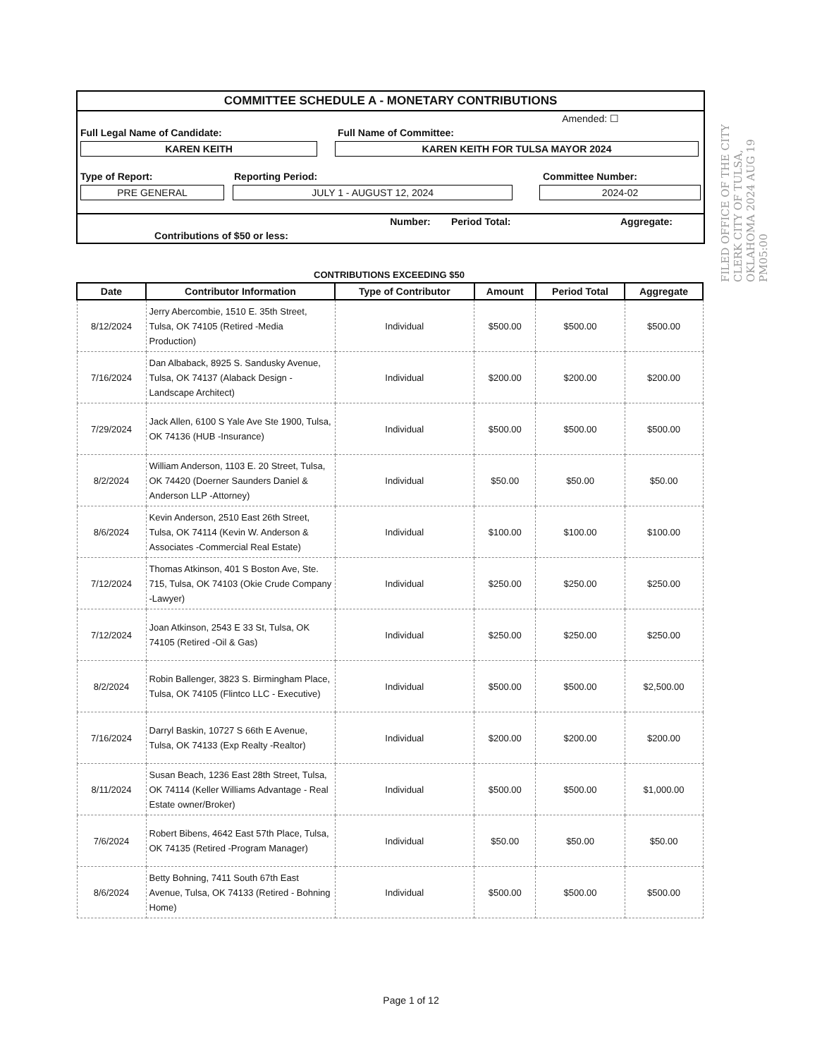COMMITTEE SCHEDULE A - MONETARY CONTRIBUTIONS
Amended: ☐
Full Legal Name of Candidate: Full Name of Committee:
KAREN KEITH KAREN KEITH FOR TULSA MAYOR 2024
Type of Report: Reporting Period: Committee Number:
PRE GENERAL JULY 1 - AUGUST 12, 2024 2024-02
Number: Period Total: Aggregate:
Contributions of $50 or less:
FILED OFFICE OF THE CITY CLERK CITY OF TULSA, OKLAHOMA 2024 AUG 19 PM05:00
CONTRIBUTIONS EXCEEDING $50
| Date | Contributor Information | Type of Contributor | Amount | Period Total | Aggregate |
| --- | --- | --- | --- | --- | --- |
| 8/12/2024 | Jerry Abercombie, 1510 E. 35th Street, Tulsa, OK 74105 (Retired -Media Production) | Individual | $500.00 | $500.00 | $500.00 |
| 7/16/2024 | Dan Albaback, 8925 S. Sandusky Avenue, Tulsa, OK 74137 (Alaback Design - Landscape Architect) | Individual | $200.00 | $200.00 | $200.00 |
| 7/29/2024 | Jack Allen, 6100 S Yale Ave Ste 1900, Tulsa, OK 74136 (HUB -Insurance) | Individual | $500.00 | $500.00 | $500.00 |
| 8/2/2024 | William Anderson, 1103 E. 20 Street, Tulsa, OK 74420 (Doerner Saunders Daniel & Anderson LLP -Attorney) | Individual | $50.00 | $50.00 | $50.00 |
| 8/6/2024 | Kevin Anderson, 2510 East 26th Street, Tulsa, OK 74114 (Kevin W. Anderson & Associates -Commercial Real Estate) | Individual | $100.00 | $100.00 | $100.00 |
| 7/12/2024 | Thomas Atkinson, 401 S Boston Ave, Ste. 715, Tulsa, OK 74103 (Okie Crude Company -Lawyer) | Individual | $250.00 | $250.00 | $250.00 |
| 7/12/2024 | Joan Atkinson, 2543 E 33 St, Tulsa, OK 74105 (Retired -Oil & Gas) | Individual | $250.00 | $250.00 | $250.00 |
| 8/2/2024 | Robin Ballenger, 3823 S. Birmingham Place, Tulsa, OK 74105 (Flintco LLC - Executive) | Individual | $500.00 | $500.00 | $2,500.00 |
| 7/16/2024 | Darryl Baskin, 10727 S 66th E Avenue, Tulsa, OK 74133 (Exp Realty -Realtor) | Individual | $200.00 | $200.00 | $200.00 |
| 8/11/2024 | Susan Beach, 1236 East 28th Street, Tulsa, OK 74114 (Keller Williams Advantage - Real Estate owner/Broker) | Individual | $500.00 | $500.00 | $1,000.00 |
| 7/6/2024 | Robert Bibens, 4642 East 57th Place, Tulsa, OK 74135 (Retired -Program Manager) | Individual | $50.00 | $50.00 | $50.00 |
| 8/6/2024 | Betty Bohning, 7411 South 67th East Avenue, Tulsa, OK 74133 (Retired - Bohning Home) | Individual | $500.00 | $500.00 | $500.00 |
Page 1 of 12